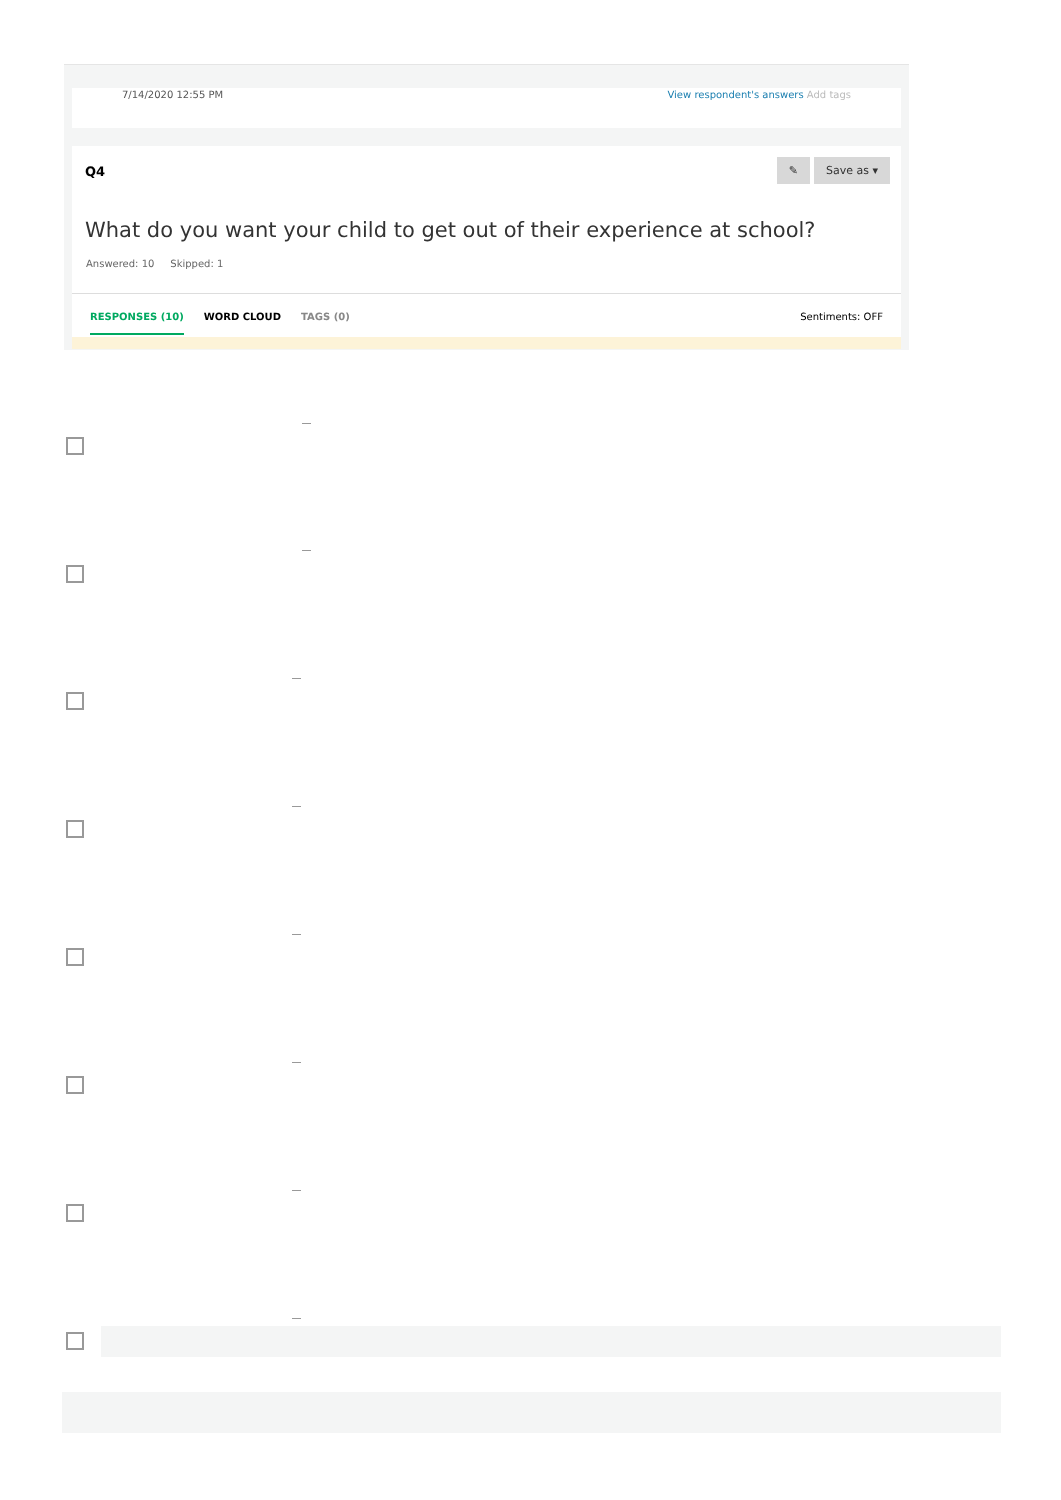7/14/2020 12:55 PM View respondent's answers Add tags
Q4
✎ Save as ▾
What do you want your child to get out of their experience at school?
Answered: 10 Skipped: 1
RESPONSES (10) WORD CLOUD TAGS (0) Sentiments: OFF